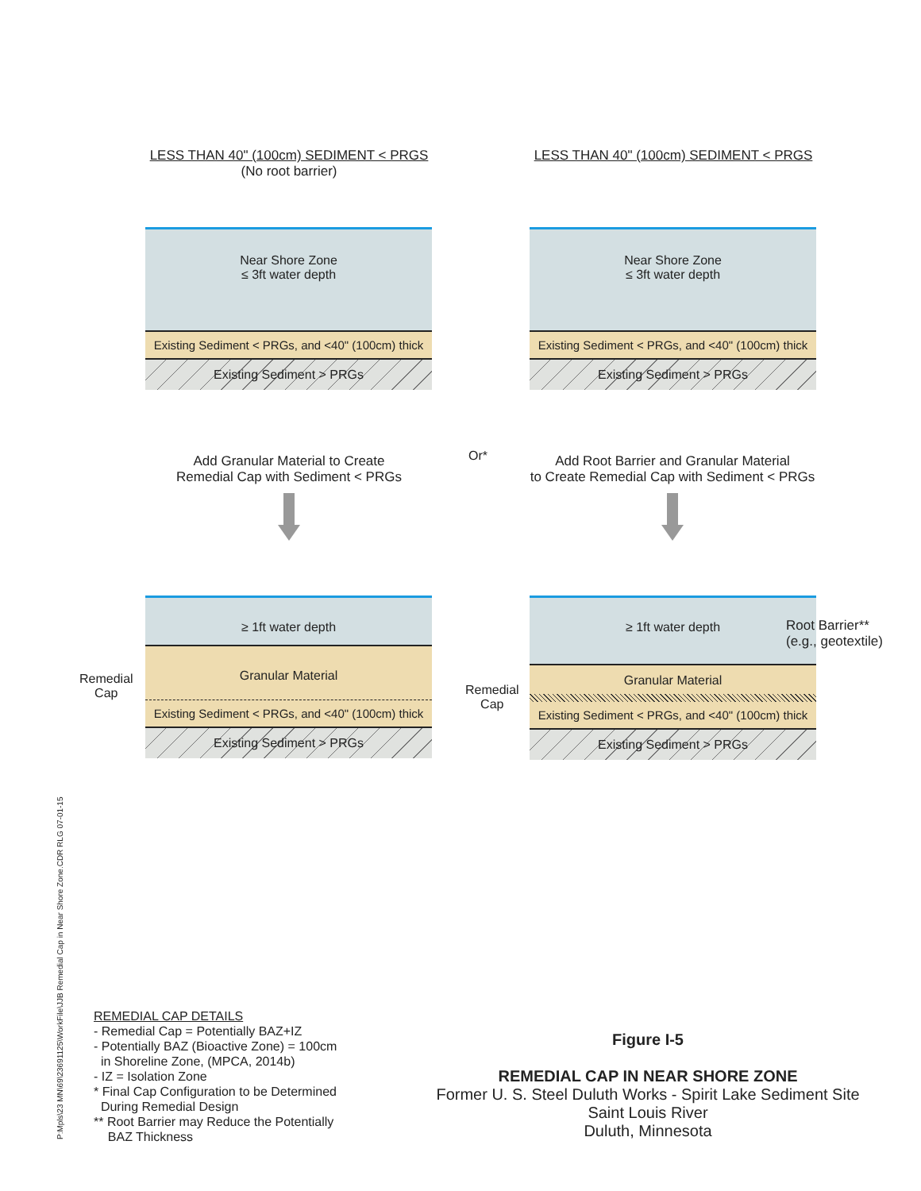LESS THAN 40" (100cm) SEDIMENT < PRGS
(No root barrier)
LESS THAN 40" (100cm) SEDIMENT < PRGS
Near Shore Zone
≤ 3ft water depth
Existing Sediment < PRGs, and <40" (100cm) thick
Existing Sediment > PRGs
Near Shore Zone
≤ 3ft water depth
Existing Sediment < PRGs, and <40" (100cm) thick
Existing Sediment > PRGs
Add Granular Material to Create
Remedial Cap with Sediment < PRGs
Or*
Add Root Barrier and Granular Material
to Create Remedial Cap with Sediment < PRGs
≥ 1ft water depth
Granular Material
Existing Sediment < PRGs, and <40" (100cm) thick
Existing Sediment > PRGs
Remedial
Cap
≥ 1ft water depth
Granular Material
Existing Sediment < PRGs, and <40" (100cm) thick
Existing Sediment > PRGs
Remedial
Cap
Root Barrier**
(e.g., geotextile)
P:Mpls\23 MN\69\23691125\WorkFile\JJB Remedial Cap in Near Shore Zone.CDR RLG 07-01-15
REMEDIAL CAP DETAILS
- Remedial Cap = Potentially BAZ+IZ
- Potentially BAZ (Bioactive Zone) = 100cm
in Shoreline Zone, (MPCA, 2014b)
- IZ = Isolation Zone
* Final Cap Configuration to be Determined
During Remedial Design
** Root Barrier may Reduce the Potentially
BAZ Thickness
Figure I-5
REMEDIAL CAP IN NEAR SHORE ZONE
Former U. S. Steel Duluth Works - Spirit Lake Sediment Site
Saint Louis River
Duluth, Minnesota